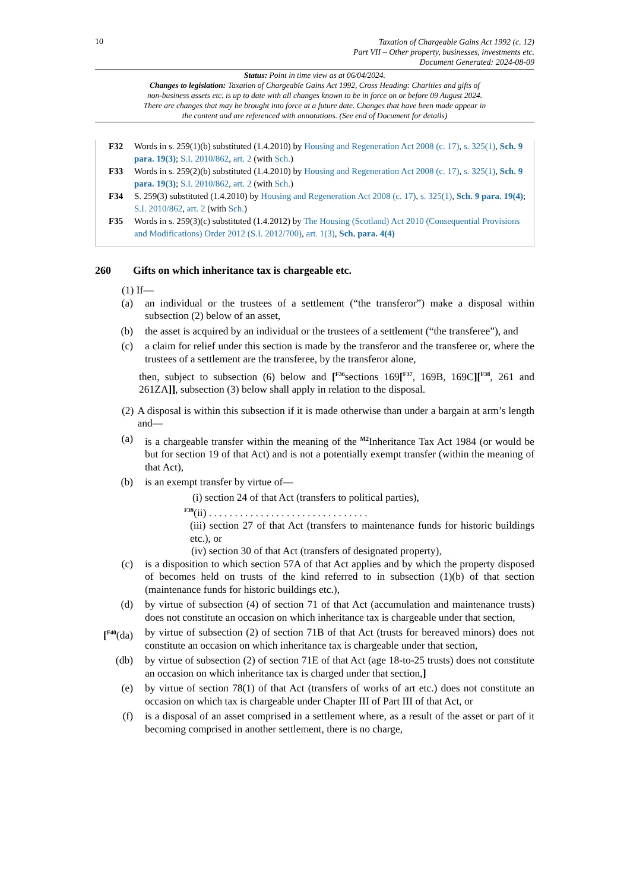10
Taxation of Chargeable Gains Act 1992 (c. 12)
Part VII – Other property, businesses, investments etc.
Document Generated: 2024-08-09
Status: Point in time view as at 06/04/2024.
Changes to legislation: Taxation of Chargeable Gains Act 1992, Cross Heading: Charities and gifts of non-business assets etc. is up to date with all changes known to be in force on or before 09 August 2024. There are changes that may be brought into force at a future date. Changes that have been made appear in the content and are referenced with annotations. (See end of Document for details)
F32 Words in s. 259(1)(b) substituted (1.4.2010) by Housing and Regeneration Act 2008 (c. 17), s. 325(1), Sch. 9 para. 19(3); S.I. 2010/862, art. 2 (with Sch.)
F33 Words in s. 259(2)(b) substituted (1.4.2010) by Housing and Regeneration Act 2008 (c. 17), s. 325(1), Sch. 9 para. 19(3); S.I. 2010/862, art. 2 (with Sch.)
F34 S. 259(3) substituted (1.4.2010) by Housing and Regeneration Act 2008 (c. 17), s. 325(1), Sch. 9 para. 19(4); S.I. 2010/862, art. 2 (with Sch.)
F35 Words in s. 259(3)(c) substituted (1.4.2012) by The Housing (Scotland) Act 2010 (Consequential Provisions and Modifications) Order 2012 (S.I. 2012/700), art. 1(3), Sch. para. 4(4)
260 Gifts on which inheritance tax is chargeable etc.
(1) If—
(a) an individual or the trustees of a settlement (“the transferor”) make a disposal within subsection (2) below of an asset,
(b) the asset is acquired by an individual or the trustees of a settlement (“the transferee”), and
(c) a claim for relief under this section is made by the transferor and the transferee or, where the trustees of a settlement are the transferee, by the transferor alone,
then, subject to subsection (6) below and [<sup>F36</sup>sections 169[<sup>F37</sup>, 169B, 169C][<sup>F38</sup>, 261 and 261ZA]], subsection (3) below shall apply in relation to the disposal.
(2) A disposal is within this subsection if it is made otherwise than under a bargain at arm’s length and—
(a) is a chargeable transfer within the meaning of the <sup>M2</sup>Inheritance Tax Act 1984 (or would be but for section 19 of that Act) and is not a potentially exempt transfer (within the meaning of that Act),
(b) is an exempt transfer by virtue of—
(i) section 24 of that Act (transfers to political parties),
<sup>F39</sup>(ii) . . . . . . . . . . . . . . . . . . . . . . . . . . . . . . .
(iii) section 27 of that Act (transfers to maintenance funds for historic buildings etc.), or
(iv) section 30 of that Act (transfers of designated property),
(c) is a disposition to which section 57A of that Act applies and by which the property disposed of becomes held on trusts of the kind referred to in subsection (1)(b) of that section (maintenance funds for historic buildings etc.),
(d) by virtue of subsection (4) of section 71 of that Act (accumulation and maintenance trusts) does not constitute an occasion on which inheritance tax is chargeable under that section,
[<sup>F40</sup>(da) by virtue of subsection (2) of section 71B of that Act (trusts for bereaved minors) does not constitute an occasion on which inheritance tax is chargeable under that section,
(db) by virtue of subsection (2) of section 71E of that Act (age 18-to-25 trusts) does not constitute an occasion on which inheritance tax is charged under that section,]
(e) by virtue of section 78(1) of that Act (transfers of works of art etc.) does not constitute an occasion on which tax is chargeable under Chapter III of Part III of that Act, or
(f) is a disposal of an asset comprised in a settlement where, as a result of the asset or part of it becoming comprised in another settlement, there is no charge,